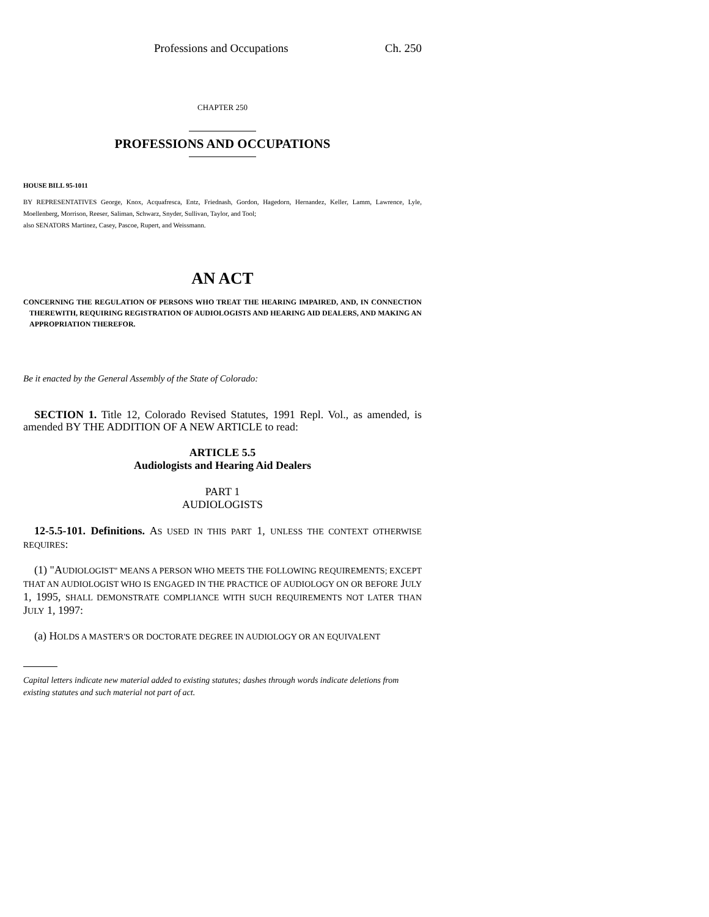Professions and Occupations Ch. 250
CHAPTER 250
PROFESSIONS AND OCCUPATIONS
HOUSE BILL 95-1011
BY REPRESENTATIVES George, Knox, Acquafresca, Entz, Friednash, Gordon, Hagedorn, Hernandez, Keller, Lamm, Lawrence, Lyle, Moellenberg, Morrison, Reeser, Saliman, Schwarz, Snyder, Sullivan, Taylor, and Tool;
also SENATORS Martinez, Casey, Pascoe, Rupert, and Weissmann.
AN ACT
CONCERNING THE REGULATION OF PERSONS WHO TREAT THE HEARING IMPAIRED, AND, IN CONNECTION THEREWITH, REQUIRING REGISTRATION OF AUDIOLOGISTS AND HEARING AID DEALERS, AND MAKING AN APPROPRIATION THEREFOR.
Be it enacted by the General Assembly of the State of Colorado:
SECTION 1. Title 12, Colorado Revised Statutes, 1991 Repl. Vol., as amended, is amended BY THE ADDITION OF A NEW ARTICLE to read:
ARTICLE 5.5
Audiologists and Hearing Aid Dealers
PART 1
AUDIOLOGISTS
12-5.5-101. Definitions. AS USED IN THIS PART 1, UNLESS THE CONTEXT OTHERWISE REQUIRES:
(1) "AUDIOLOGIST" MEANS A PERSON WHO MEETS THE FOLLOWING REQUIREMENTS; EXCEPT THAT AN AUDIOLOGIST WHO IS ENGAGED IN THE PRACTICE OF AUDIOLOGY ON OR BEFORE JULY 1, 1995, SHALL DEMONSTRATE COMPLIANCE WITH SUCH REQUIREMENTS NOT LATER THAN JULY 1, 1997:
(a) HOLDS A MASTER'S OR DOCTORATE DEGREE IN AUDIOLOGY OR AN EQUIVALENT
Capital letters indicate new material added to existing statutes; dashes through words indicate deletions from existing statutes and such material not part of act.